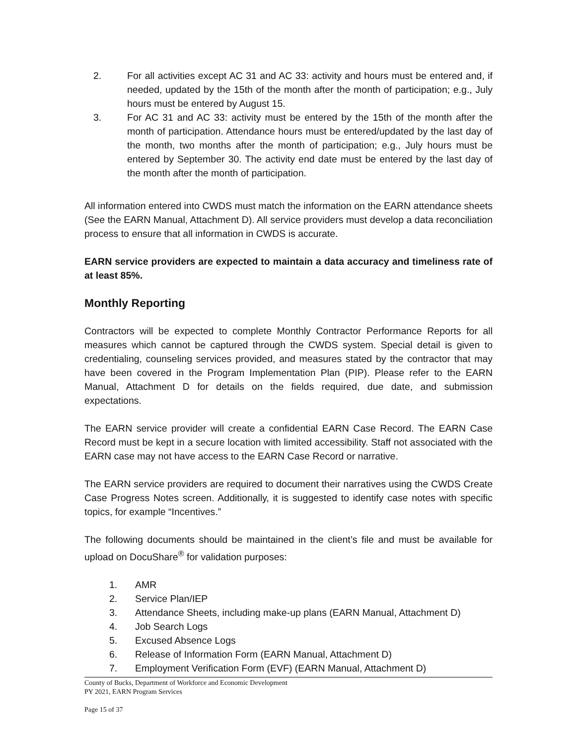2. For all activities except AC 31 and AC 33: activity and hours must be entered and, if needed, updated by the 15th of the month after the month of participation; e.g., July hours must be entered by August 15.
3. For AC 31 and AC 33: activity must be entered by the 15th of the month after the month of participation. Attendance hours must be entered/updated by the last day of the month, two months after the month of participation; e.g., July hours must be entered by September 30. The activity end date must be entered by the last day of the month after the month of participation.
All information entered into CWDS must match the information on the EARN attendance sheets (See the EARN Manual, Attachment D). All service providers must develop a data reconciliation process to ensure that all information in CWDS is accurate.
EARN service providers are expected to maintain a data accuracy and timeliness rate of at least 85%.
Monthly Reporting
Contractors will be expected to complete Monthly Contractor Performance Reports for all measures which cannot be captured through the CWDS system. Special detail is given to credentialing, counseling services provided, and measures stated by the contractor that may have been covered in the Program Implementation Plan (PIP). Please refer to the EARN Manual, Attachment D for details on the fields required, due date, and submission expectations.
The EARN service provider will create a confidential EARN Case Record. The EARN Case Record must be kept in a secure location with limited accessibility. Staff not associated with the EARN case may not have access to the EARN Case Record or narrative.
The EARN service providers are required to document their narratives using the CWDS Create Case Progress Notes screen. Additionally, it is suggested to identify case notes with specific topics, for example “Incentives.”
The following documents should be maintained in the client’s file and must be available for upload on DocuShare<sup>®</sup> for validation purposes:
1. AMR
2. Service Plan/IEP
3. Attendance Sheets, including make-up plans (EARN Manual, Attachment D)
4. Job Search Logs
5. Excused Absence Logs
6. Release of Information Form (EARN Manual, Attachment D)
7. Employment Verification Form (EVF) (EARN Manual, Attachment D)
County of Bucks, Department of Workforce and Economic Development
PY 2021, EARN Program Services
Page 15 of 37